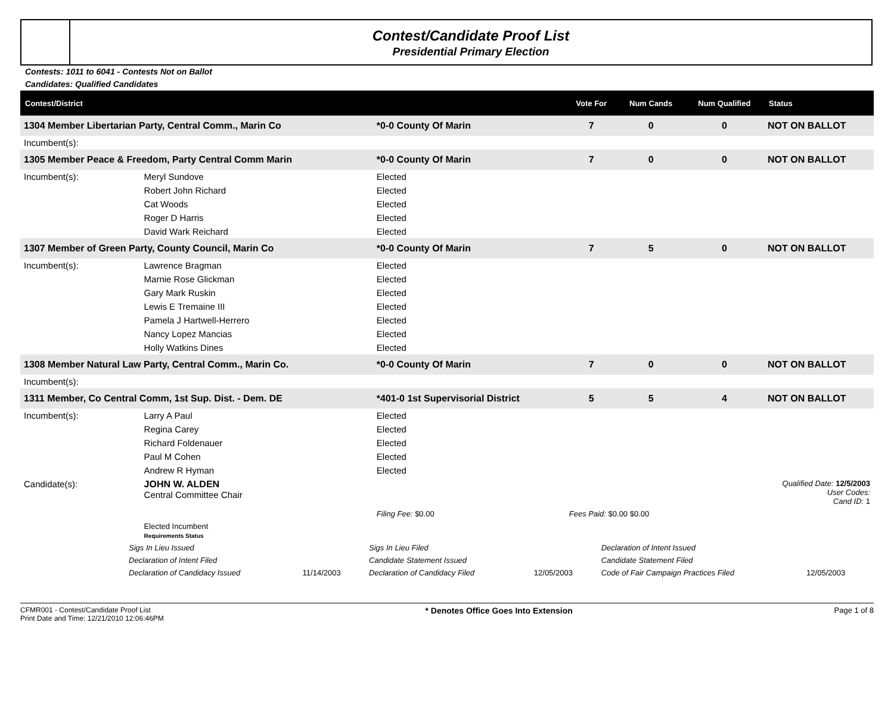Contest/Candidate Proof List
Presidential Primary Election
Contests: 1011 to 6041 - Contests Not on Ballot
Candidates: Qualified Candidates
| Contest/District | | | | Vote For | Num Cands | Num Qualified | Status |
| --- | --- | --- | --- | --- | --- | --- | --- |
| 1304 Member Libertarian Party, Central Comm., Marin Co | | | *0-0 County Of Marin | 7 | 0 | 0 | NOT ON BALLOT |
| Incumbent(s): | | | | | | | |
| 1305 Member Peace & Freedom, Party Central Comm Marin | | | *0-0 County Of Marin | 7 | 0 | 0 | NOT ON BALLOT |
| Incumbent(s): | Meryl Sundove | | Elected | | | | |
| | Robert John Richard | | Elected | | | | |
| | Cat Woods | | Elected | | | | |
| | Roger D Harris | | Elected | | | | |
| | David Wark Reichard | | Elected | | | | |
| 1307 Member of Green Party, County Council, Marin Co | | | *0-0 County Of Marin | 7 | 5 | 0 | NOT ON BALLOT |
| Incumbent(s): | Lawrence Bragman | | Elected | | | | |
| | Marnie Rose Glickman | | Elected | | | | |
| | Gary Mark Ruskin | | Elected | | | | |
| | Lewis E Tremaine III | | Elected | | | | |
| | Pamela J Hartwell-Herrero | | Elected | | | | |
| | Nancy Lopez Mancias | | Elected | | | | |
| | Holly Watkins Dines | | Elected | | | | |
| 1308 Member Natural Law Party, Central Comm., Marin Co. | | | *0-0 County Of Marin | 7 | 0 | 0 | NOT ON BALLOT |
| Incumbent(s): | | | | | | | |
| 1311 Member, Co Central Comm, 1st Sup. Dist. - Dem. DE | | | *401-0 1st Supervisorial District | 5 | 5 | 4 | NOT ON BALLOT |
| Incumbent(s): | Larry A Paul | | Elected | | | | |
| | Regina Carey | | Elected | | | | |
| | Richard Foldenauer | | Elected | | | | |
| | Paul M Cohen | | Elected | | | | |
| | Andrew R Hyman | | Elected | | | | |
| Candidate(s): | JOHN W. ALDEN Central Committee Chair | | | Qualified Date: 12/5/2003 User Codes: Cand ID: 1 | | | |
| | | | Filing Fee: $0.00 | Fees Paid: $0.00 $0.00 | | | |
| | Elected Incumbent Requirements Status | | | | | | |
| Sigs In Lieu Issued | | Sigs In Lieu Filed | | Declaration of Intent Issued | |
| Declaration of Intent Filed | | Candidate Statement Issued | | Candidate Statement Filed | |
| Declaration of Candidacy Issued | 11/14/2003 | Declaration of Candidacy Filed | 12/05/2003 | Code of Fair Campaign Practices Filed | 12/05/2003 |
CFMR001 - Contest/Candidate Proof List
Print Date and Time: 12/21/2010 12:06:46PM
* Denotes Office Goes Into Extension
Page 1 of 8